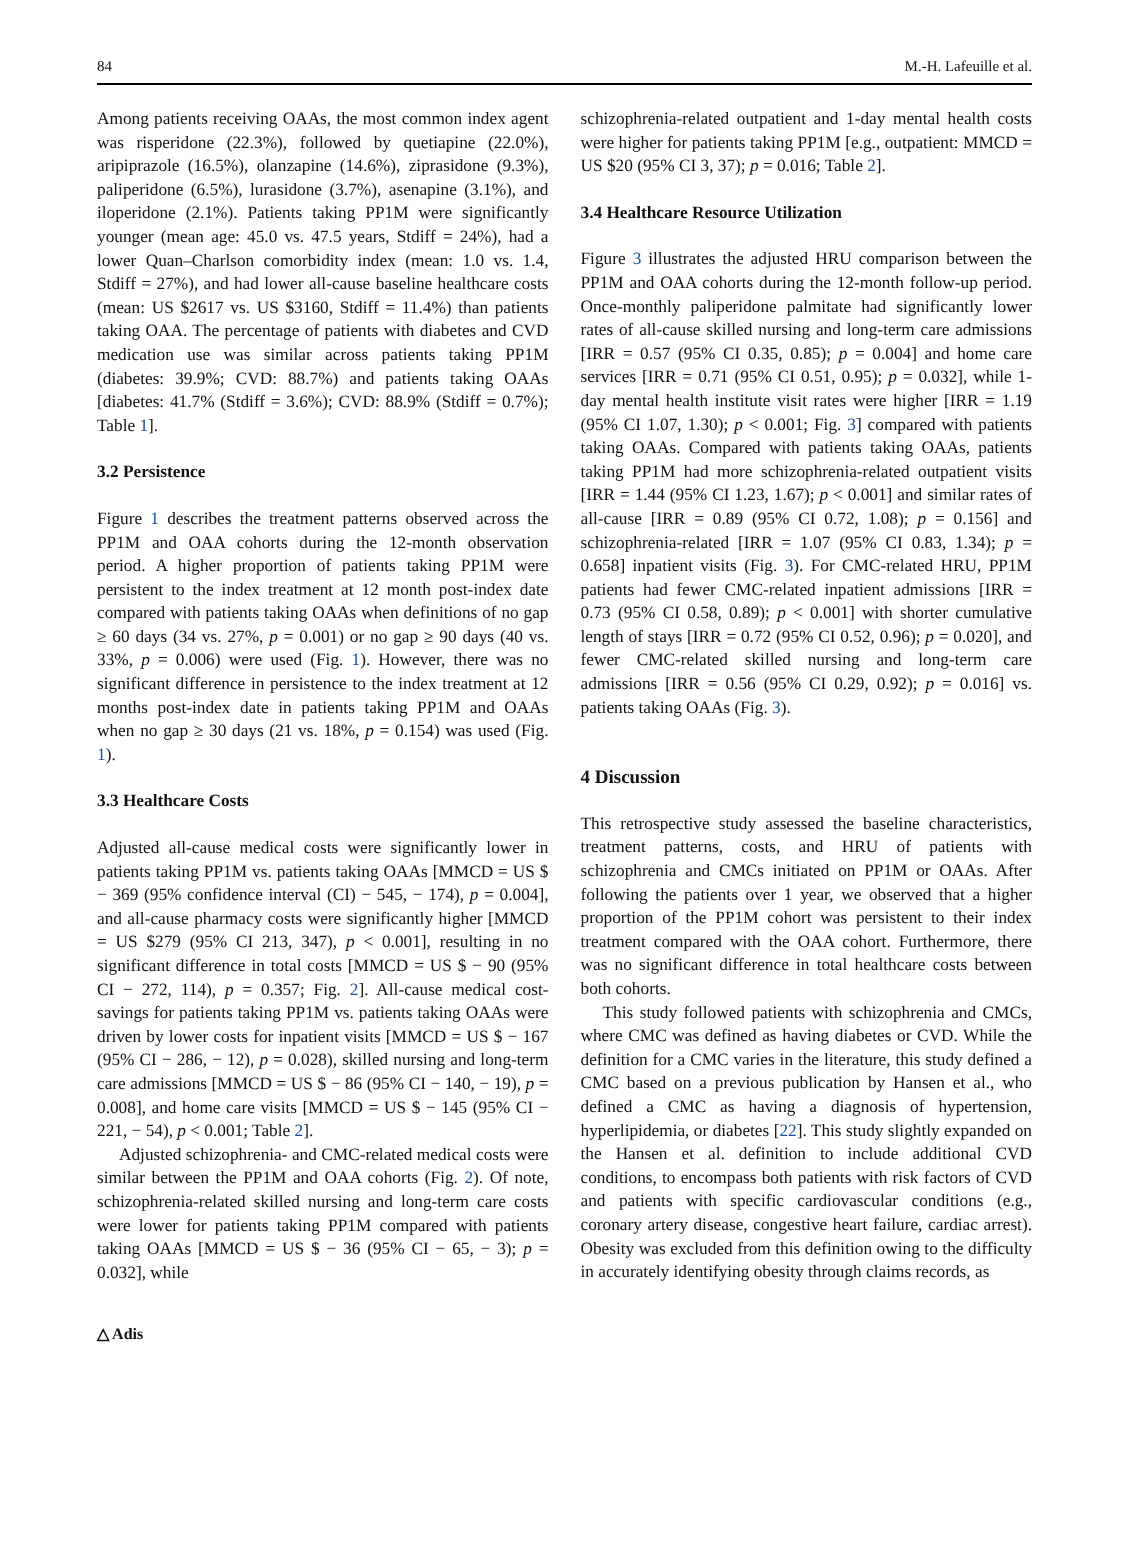84 M.-H. Lafeuille et al.
Among patients receiving OAAs, the most common index agent was risperidone (22.3%), followed by quetiapine (22.0%), aripiprazole (16.5%), olanzapine (14.6%), ziprasidone (9.3%), paliperidone (6.5%), lurasidone (3.7%), asenapine (3.1%), and iloperidone (2.1%). Patients taking PP1M were significantly younger (mean age: 45.0 vs. 47.5 years, Stdiff = 24%), had a lower Quan–Charlson comorbidity index (mean: 1.0 vs. 1.4, Stdiff = 27%), and had lower all-cause baseline healthcare costs (mean: US $2617 vs. US $3160, Stdiff = 11.4%) than patients taking OAA. The percentage of patients with diabetes and CVD medication use was similar across patients taking PP1M (diabetes: 39.9%; CVD: 88.7%) and patients taking OAAs [diabetes: 41.7% (Stdiff = 3.6%); CVD: 88.9% (Stdiff = 0.7%); Table 1].
3.2 Persistence
Figure 1 describes the treatment patterns observed across the PP1M and OAA cohorts during the 12-month observation period. A higher proportion of patients taking PP1M were persistent to the index treatment at 12 month post-index date compared with patients taking OAAs when definitions of no gap ≥ 60 days (34 vs. 27%, p = 0.001) or no gap ≥ 90 days (40 vs. 33%, p = 0.006) were used (Fig. 1). However, there was no significant difference in persistence to the index treatment at 12 months post-index date in patients taking PP1M and OAAs when no gap ≥ 30 days (21 vs. 18%, p = 0.154) was used (Fig. 1).
3.3 Healthcare Costs
Adjusted all-cause medical costs were significantly lower in patients taking PP1M vs. patients taking OAAs [MMCD = US $ − 369 (95% confidence interval (CI) − 545, − 174), p = 0.004], and all-cause pharmacy costs were significantly higher [MMCD = US $279 (95% CI 213, 347), p < 0.001], resulting in no significant difference in total costs [MMCD = US $ − 90 (95% CI − 272, 114), p = 0.357; Fig. 2]. All-cause medical cost-savings for patients taking PP1M vs. patients taking OAAs were driven by lower costs for inpatient visits [MMCD = US $ − 167 (95% CI − 286, − 12), p = 0.028), skilled nursing and long-term care admissions [MMCD = US $ − 86 (95% CI − 140, − 19), p = 0.008], and home care visits [MMCD = US $ − 145 (95% CI − 221, − 54), p < 0.001; Table 2].
Adjusted schizophrenia- and CMC-related medical costs were similar between the PP1M and OAA cohorts (Fig. 2). Of note, schizophrenia-related skilled nursing and long-term care costs were lower for patients taking PP1M compared with patients taking OAAs [MMCD = US $ − 36 (95% CI − 65, − 3); p = 0.032], while
schizophrenia-related outpatient and 1-day mental health costs were higher for patients taking PP1M [e.g., outpatient: MMCD = US $20 (95% CI 3, 37); p = 0.016; Table 2].
3.4 Healthcare Resource Utilization
Figure 3 illustrates the adjusted HRU comparison between the PP1M and OAA cohorts during the 12-month follow-up period. Once-monthly paliperidone palmitate had significantly lower rates of all-cause skilled nursing and long-term care admissions [IRR = 0.57 (95% CI 0.35, 0.85); p = 0.004] and home care services [IRR = 0.71 (95% CI 0.51, 0.95); p = 0.032], while 1-day mental health institute visit rates were higher [IRR = 1.19 (95% CI 1.07, 1.30); p < 0.001; Fig. 3] compared with patients taking OAAs. Compared with patients taking OAAs, patients taking PP1M had more schizophrenia-related outpatient visits [IRR = 1.44 (95% CI 1.23, 1.67); p < 0.001] and similar rates of all-cause [IRR = 0.89 (95% CI 0.72, 1.08); p = 0.156] and schizophrenia-related [IRR = 1.07 (95% CI 0.83, 1.34); p = 0.658] inpatient visits (Fig. 3). For CMC-related HRU, PP1M patients had fewer CMC-related inpatient admissions [IRR = 0.73 (95% CI 0.58, 0.89); p < 0.001] with shorter cumulative length of stays [IRR = 0.72 (95% CI 0.52, 0.96); p = 0.020], and fewer CMC-related skilled nursing and long-term care admissions [IRR = 0.56 (95% CI 0.29, 0.92); p = 0.016] vs. patients taking OAAs (Fig. 3).
4 Discussion
This retrospective study assessed the baseline characteristics, treatment patterns, costs, and HRU of patients with schizophrenia and CMCs initiated on PP1M or OAAs. After following the patients over 1 year, we observed that a higher proportion of the PP1M cohort was persistent to their index treatment compared with the OAA cohort. Furthermore, there was no significant difference in total healthcare costs between both cohorts.
This study followed patients with schizophrenia and CMCs, where CMC was defined as having diabetes or CVD. While the definition for a CMC varies in the literature, this study defined a CMC based on a previous publication by Hansen et al., who defined a CMC as having a diagnosis of hypertension, hyperlipidemia, or diabetes [22]. This study slightly expanded on the Hansen et al. definition to include additional CVD conditions, to encompass both patients with risk factors of CVD and patients with specific cardiovascular conditions (e.g., coronary artery disease, congestive heart failure, cardiac arrest). Obesity was excluded from this definition owing to the difficulty in accurately identifying obesity through claims records, as
△ Adis